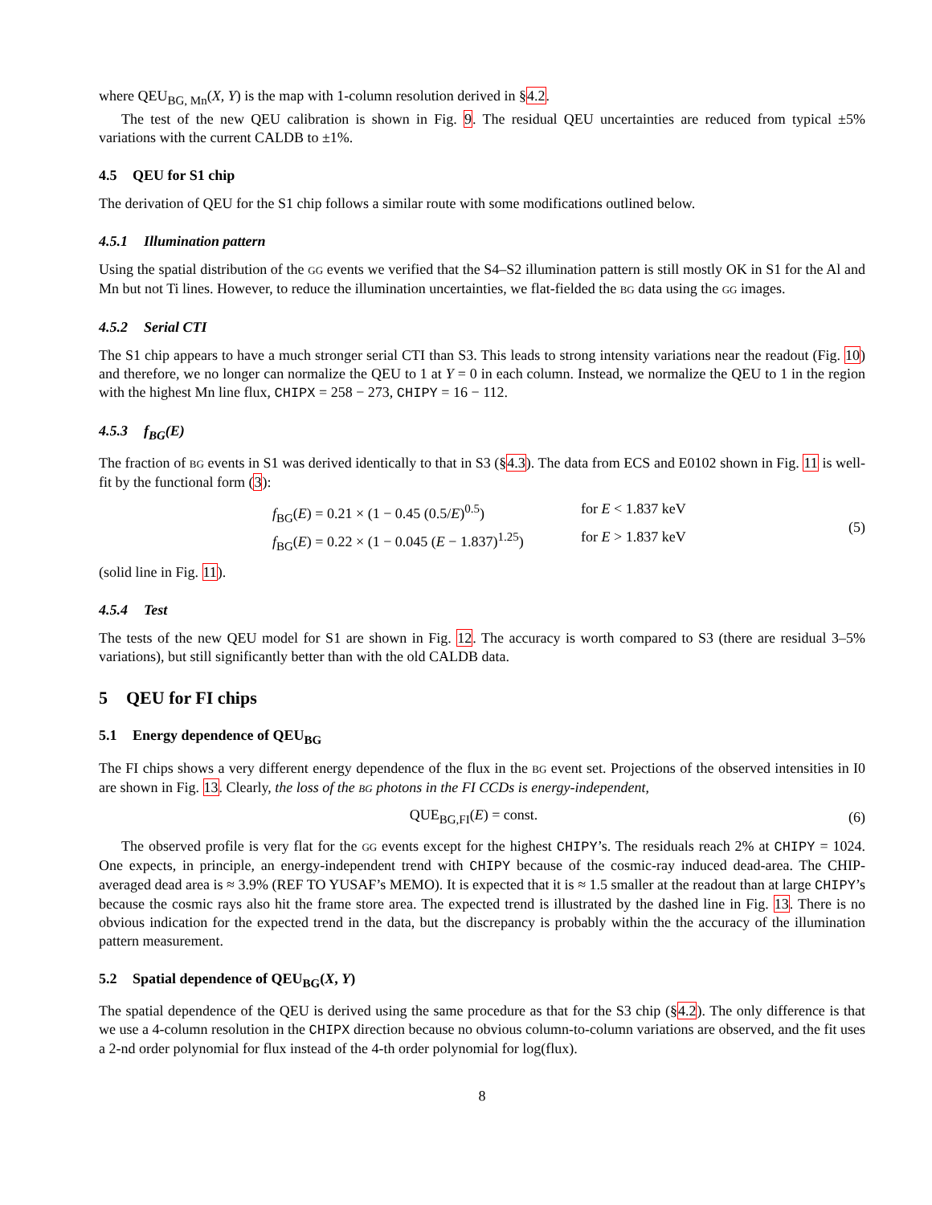where QEU<sub>BG, Mn</sub>(X, Y) is the map with 1-column resolution derived in §4.2.
The test of the new QEU calibration is shown in Fig. 9. The residual QEU uncertainties are reduced from typical ±5% variations with the current CALDB to ±1%.
4.5 QEU for S1 chip
The derivation of QEU for the S1 chip follows a similar route with some modifications outlined below.
4.5.1 Illumination pattern
Using the spatial distribution of the GG events we verified that the S4–S2 illumination pattern is still mostly OK in S1 for the Al and Mn but not Ti lines. However, to reduce the illumination uncertainties, we flat-fielded the BG data using the GG images.
4.5.2 Serial CTI
The S1 chip appears to have a much stronger serial CTI than S3. This leads to strong intensity variations near the readout (Fig. 10) and therefore, we no longer can normalize the QEU to 1 at Y = 0 in each column. Instead, we normalize the QEU to 1 in the region with the highest Mn line flux, CHIPX = 258 − 273, CHIPY = 16 − 112.
4.5.3 f<sub>BG</sub>(E)
The fraction of BG events in S1 was derived identically to that in S3 (§4.3). The data from ECS and E0102 shown in Fig. 11 is well-fit by the functional form (3):
f<sub>BG</sub>(E) = 0.21 × (1 − 0.45 (0.5/E)<sup>0.5</sup>) for E < 1.837 keV
f<sub>BG</sub>(E) = 0.22 × (1 − 0.045 (E − 1.837)<sup>1.25</sup>) for E > 1.837 keV
(5)
(solid line in Fig. 11).
4.5.4 Test
The tests of the new QEU model for S1 are shown in Fig. 12. The accuracy is worth compared to S3 (there are residual 3–5% variations), but still significantly better than with the old CALDB data.
5 QEU for FI chips
5.1 Energy dependence of QEU<sub>BG</sub>
The FI chips shows a very different energy dependence of the flux in the BG event set. Projections of the observed intensities in I0 are shown in Fig. 13. Clearly, the loss of the BG photons in the FI CCDs is energy-independent,
QUE<sub>BG,FI</sub>(E) = const. (6)
The observed profile is very flat for the GG events except for the highest CHIPY’s. The residuals reach 2% at CHIPY = 1024. One expects, in principle, an energy-independent trend with CHIPY because of the cosmic-ray induced dead-area. The CHIP-averaged dead area is ≈ 3.9% (REF TO YUSAF’s MEMO). It is expected that it is ≈ 1.5 smaller at the readout than at large CHIPY’s because the cosmic rays also hit the frame store area. The expected trend is illustrated by the dashed line in Fig. 13. There is no obvious indication for the expected trend in the data, but the discrepancy is probably within the the accuracy of the illumination pattern measurement.
5.2 Spatial dependence of QEU<sub>BG</sub>(X, Y)
The spatial dependence of the QEU is derived using the same procedure as that for the S3 chip (§4.2). The only difference is that we use a 4-column resolution in the CHIPX direction because no obvious column-to-column variations are observed, and the fit uses a 2-nd order polynomial for flux instead of the 4-th order polynomial for log(flux).
8